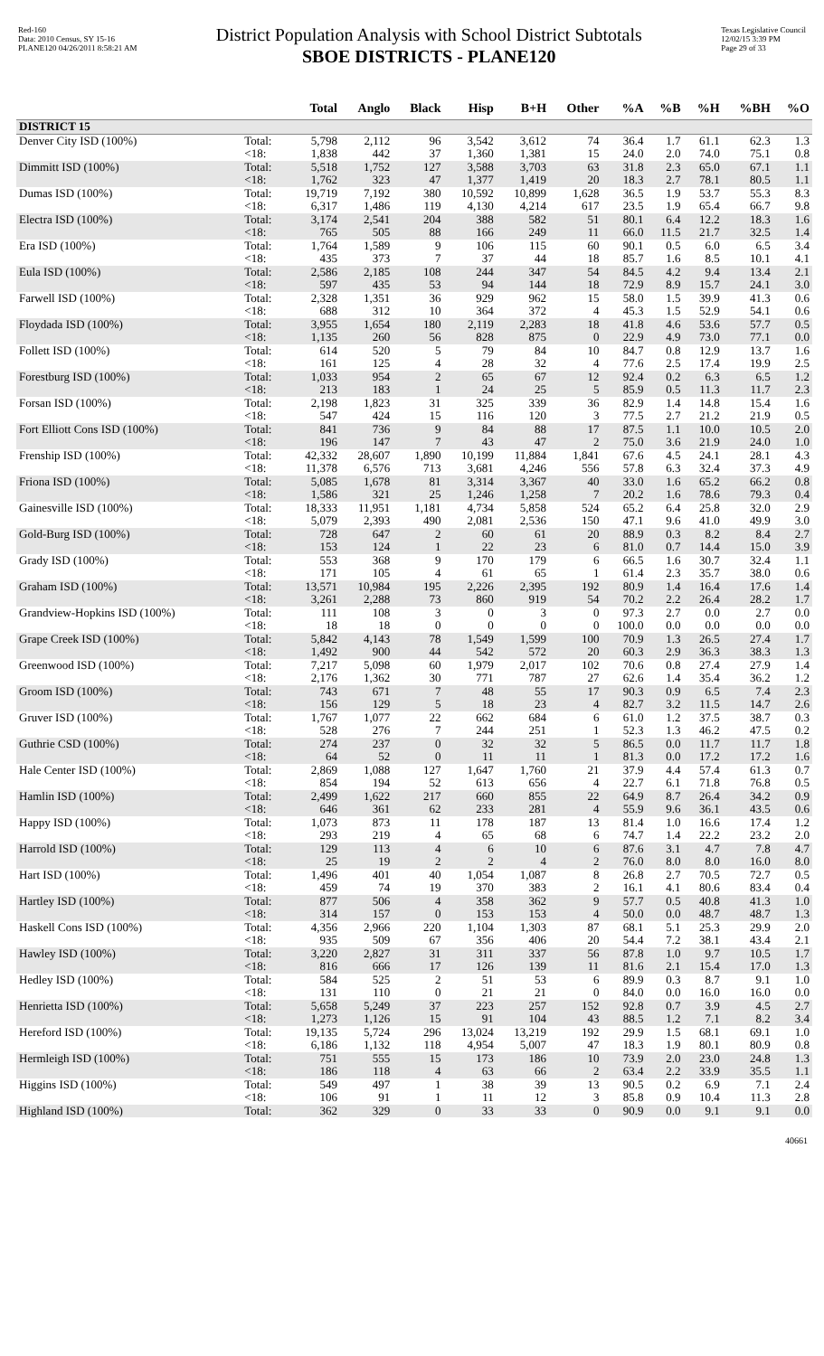Red-160
Data: 2010 Census, SY 15-16
PLANE120 04/26/2011 8:58:21 AM
District Population Analysis with School District Subtotals
SBOE DISTRICTS - PLANE120
Texas Legislative Council
12/02/15 3:39 PM
Page 29 of 33
| | | Total | Anglo | Black | Hisp | B+H | Other | %A | %B | %H | %BH | %O |
| --- | --- | --- | --- | --- | --- | --- | --- | --- | --- | --- | --- | --- |
| DISTRICT 15 | | | | | | | | | | | | |
| Denver City ISD (100%) | Total: | 5,798 | 2,112 | 96 | 3,542 | 3,612 | 74 | 36.4 | 1.7 | 61.1 | 62.3 | 1.3 |
| | <18: | 1,838 | 442 | 37 | 1,360 | 1,381 | 15 | 24.0 | 2.0 | 74.0 | 75.1 | 0.8 |
| Dimmitt ISD (100%) | Total: | 5,518 | 1,752 | 127 | 3,588 | 3,703 | 63 | 31.8 | 2.3 | 65.0 | 67.1 | 1.1 |
| | <18: | 1,762 | 323 | 47 | 1,377 | 1,419 | 20 | 18.3 | 2.7 | 78.1 | 80.5 | 1.1 |
| Dumas ISD (100%) | Total: | 19,719 | 7,192 | 380 | 10,592 | 10,899 | 1,628 | 36.5 | 1.9 | 53.7 | 55.3 | 8.3 |
| | <18: | 6,317 | 1,486 | 119 | 4,130 | 4,214 | 617 | 23.5 | 1.9 | 65.4 | 66.7 | 9.8 |
| Electra ISD (100%) | Total: | 3,174 | 2,541 | 204 | 388 | 582 | 51 | 80.1 | 6.4 | 12.2 | 18.3 | 1.6 |
| | <18: | 765 | 505 | 88 | 166 | 249 | 11 | 66.0 | 11.5 | 21.7 | 32.5 | 1.4 |
| Era ISD (100%) | Total: | 1,764 | 1,589 | 9 | 106 | 115 | 60 | 90.1 | 0.5 | 6.0 | 6.5 | 3.4 |
| | <18: | 435 | 373 | 7 | 37 | 44 | 18 | 85.7 | 1.6 | 8.5 | 10.1 | 4.1 |
| Eula ISD (100%) | Total: | 2,586 | 2,185 | 108 | 244 | 347 | 54 | 84.5 | 4.2 | 9.4 | 13.4 | 2.1 |
| | <18: | 597 | 435 | 53 | 94 | 144 | 18 | 72.9 | 8.9 | 15.7 | 24.1 | 3.0 |
| Farwell ISD (100%) | Total: | 2,328 | 1,351 | 36 | 929 | 962 | 15 | 58.0 | 1.5 | 39.9 | 41.3 | 0.6 |
| | <18: | 688 | 312 | 10 | 364 | 372 | 4 | 45.3 | 1.5 | 52.9 | 54.1 | 0.6 |
| Floydada ISD (100%) | Total: | 3,955 | 1,654 | 180 | 2,119 | 2,283 | 18 | 41.8 | 4.6 | 53.6 | 57.7 | 0.5 |
| | <18: | 1,135 | 260 | 56 | 828 | 875 | 0 | 22.9 | 4.9 | 73.0 | 77.1 | 0.0 |
| Follett ISD (100%) | Total: | 614 | 520 | 5 | 79 | 84 | 10 | 84.7 | 0.8 | 12.9 | 13.7 | 1.6 |
| | <18: | 161 | 125 | 4 | 28 | 32 | 4 | 77.6 | 2.5 | 17.4 | 19.9 | 2.5 |
| Forestburg ISD (100%) | Total: | 1,033 | 954 | 2 | 65 | 67 | 12 | 92.4 | 0.2 | 6.3 | 6.5 | 1.2 |
| | <18: | 213 | 183 | 1 | 24 | 25 | 5 | 85.9 | 0.5 | 11.3 | 11.7 | 2.3 |
| Forsan ISD (100%) | Total: | 2,198 | 1,823 | 31 | 325 | 339 | 36 | 82.9 | 1.4 | 14.8 | 15.4 | 1.6 |
| | <18: | 547 | 424 | 15 | 116 | 120 | 3 | 77.5 | 2.7 | 21.2 | 21.9 | 0.5 |
| Fort Elliott Cons ISD (100%) | Total: | 841 | 736 | 9 | 84 | 88 | 17 | 87.5 | 1.1 | 10.0 | 10.5 | 2.0 |
| | <18: | 196 | 147 | 7 | 43 | 47 | 2 | 75.0 | 3.6 | 21.9 | 24.0 | 1.0 |
| Frenship ISD (100%) | Total: | 42,332 | 28,607 | 1,890 | 10,199 | 11,884 | 1,841 | 67.6 | 4.5 | 24.1 | 28.1 | 4.3 |
| | <18: | 11,378 | 6,576 | 713 | 3,681 | 4,246 | 556 | 57.8 | 6.3 | 32.4 | 37.3 | 4.9 |
| Friona ISD (100%) | Total: | 5,085 | 1,678 | 81 | 3,314 | 3,367 | 40 | 33.0 | 1.6 | 65.2 | 66.2 | 0.8 |
| | <18: | 1,586 | 321 | 25 | 1,246 | 1,258 | 7 | 20.2 | 1.6 | 78.6 | 79.3 | 0.4 |
| Gainesville ISD (100%) | Total: | 18,333 | 11,951 | 1,181 | 4,734 | 5,858 | 524 | 65.2 | 6.4 | 25.8 | 32.0 | 2.9 |
| | <18: | 5,079 | 2,393 | 490 | 2,081 | 2,536 | 150 | 47.1 | 9.6 | 41.0 | 49.9 | 3.0 |
| Gold-Burg ISD (100%) | Total: | 728 | 647 | 2 | 60 | 61 | 20 | 88.9 | 0.3 | 8.2 | 8.4 | 2.7 |
| | <18: | 153 | 124 | 1 | 22 | 23 | 6 | 81.0 | 0.7 | 14.4 | 15.0 | 3.9 |
| Grady ISD (100%) | Total: | 553 | 368 | 9 | 170 | 179 | 6 | 66.5 | 1.6 | 30.7 | 32.4 | 1.1 |
| | <18: | 171 | 105 | 4 | 61 | 65 | 1 | 61.4 | 2.3 | 35.7 | 38.0 | 0.6 |
| Graham ISD (100%) | Total: | 13,571 | 10,984 | 195 | 2,226 | 2,395 | 192 | 80.9 | 1.4 | 16.4 | 17.6 | 1.4 |
| | <18: | 3,261 | 2,288 | 73 | 860 | 919 | 54 | 70.2 | 2.2 | 26.4 | 28.2 | 1.7 |
| Grandview-Hopkins ISD (100%) | Total: | 111 | 108 | 3 | 0 | 3 | 0 | 97.3 | 2.7 | 0.0 | 2.7 | 0.0 |
| | <18: | 18 | 18 | 0 | 0 | 0 | 0 | 100.0 | 0.0 | 0.0 | 0.0 | 0.0 |
| Grape Creek ISD (100%) | Total: | 5,842 | 4,143 | 78 | 1,549 | 1,599 | 100 | 70.9 | 1.3 | 26.5 | 27.4 | 1.7 |
| | <18: | 1,492 | 900 | 44 | 542 | 572 | 20 | 60.3 | 2.9 | 36.3 | 38.3 | 1.3 |
| Greenwood ISD (100%) | Total: | 7,217 | 5,098 | 60 | 1,979 | 2,017 | 102 | 70.6 | 0.8 | 27.4 | 27.9 | 1.4 |
| | <18: | 2,176 | 1,362 | 30 | 771 | 787 | 27 | 62.6 | 1.4 | 35.4 | 36.2 | 1.2 |
| Groom ISD (100%) | Total: | 743 | 671 | 7 | 48 | 55 | 17 | 90.3 | 0.9 | 6.5 | 7.4 | 2.3 |
| | <18: | 156 | 129 | 5 | 18 | 23 | 4 | 82.7 | 3.2 | 11.5 | 14.7 | 2.6 |
| Gruver ISD (100%) | Total: | 1,767 | 1,077 | 22 | 662 | 684 | 6 | 61.0 | 1.2 | 37.5 | 38.7 | 0.3 |
| | <18: | 528 | 276 | 7 | 244 | 251 | 1 | 52.3 | 1.3 | 46.2 | 47.5 | 0.2 |
| Guthrie CSD (100%) | Total: | 274 | 237 | 0 | 32 | 32 | 5 | 86.5 | 0.0 | 11.7 | 11.7 | 1.8 |
| | <18: | 64 | 52 | 0 | 11 | 11 | 1 | 81.3 | 0.0 | 17.2 | 17.2 | 1.6 |
| Hale Center ISD (100%) | Total: | 2,869 | 1,088 | 127 | 1,647 | 1,760 | 21 | 37.9 | 4.4 | 57.4 | 61.3 | 0.7 |
| | <18: | 854 | 194 | 52 | 613 | 656 | 4 | 22.7 | 6.1 | 71.8 | 76.8 | 0.5 |
| Hamlin ISD (100%) | Total: | 2,499 | 1,622 | 217 | 660 | 855 | 22 | 64.9 | 8.7 | 26.4 | 34.2 | 0.9 |
| | <18: | 646 | 361 | 62 | 233 | 281 | 4 | 55.9 | 9.6 | 36.1 | 43.5 | 0.6 |
| Happy ISD (100%) | Total: | 1,073 | 873 | 11 | 178 | 187 | 13 | 81.4 | 1.0 | 16.6 | 17.4 | 1.2 |
| | <18: | 293 | 219 | 4 | 65 | 68 | 6 | 74.7 | 1.4 | 22.2 | 23.2 | 2.0 |
| Harrold ISD (100%) | Total: | 129 | 113 | 4 | 6 | 10 | 6 | 87.6 | 3.1 | 4.7 | 7.8 | 4.7 |
| | <18: | 25 | 19 | 2 | 2 | 4 | 2 | 76.0 | 8.0 | 8.0 | 16.0 | 8.0 |
| Hart ISD (100%) | Total: | 1,496 | 401 | 40 | 1,054 | 1,087 | 8 | 26.8 | 2.7 | 70.5 | 72.7 | 0.5 |
| | <18: | 459 | 74 | 19 | 370 | 383 | 2 | 16.1 | 4.1 | 80.6 | 83.4 | 0.4 |
| Hartley ISD (100%) | Total: | 877 | 506 | 4 | 358 | 362 | 9 | 57.7 | 0.5 | 40.8 | 41.3 | 1.0 |
| | <18: | 314 | 157 | 0 | 153 | 153 | 4 | 50.0 | 0.0 | 48.7 | 48.7 | 1.3 |
| Haskell Cons ISD (100%) | Total: | 4,356 | 2,966 | 220 | 1,104 | 1,303 | 87 | 68.1 | 5.1 | 25.3 | 29.9 | 2.0 |
| | <18: | 935 | 509 | 67 | 356 | 406 | 20 | 54.4 | 7.2 | 38.1 | 43.4 | 2.1 |
| Hawley ISD (100%) | Total: | 3,220 | 2,827 | 31 | 311 | 337 | 56 | 87.8 | 1.0 | 9.7 | 10.5 | 1.7 |
| | <18: | 816 | 666 | 17 | 126 | 139 | 11 | 81.6 | 2.1 | 15.4 | 17.0 | 1.3 |
| Hedley ISD (100%) | Total: | 584 | 525 | 2 | 51 | 53 | 6 | 89.9 | 0.3 | 8.7 | 9.1 | 1.0 |
| | <18: | 131 | 110 | 0 | 21 | 21 | 0 | 84.0 | 0.0 | 16.0 | 16.0 | 0.0 |
| Henrietta ISD (100%) | Total: | 5,658 | 5,249 | 37 | 223 | 257 | 152 | 92.8 | 0.7 | 3.9 | 4.5 | 2.7 |
| | <18: | 1,273 | 1,126 | 15 | 91 | 104 | 43 | 88.5 | 1.2 | 7.1 | 8.2 | 3.4 |
| Hereford ISD (100%) | Total: | 19,135 | 5,724 | 296 | 13,024 | 13,219 | 192 | 29.9 | 1.5 | 68.1 | 69.1 | 1.0 |
| | <18: | 6,186 | 1,132 | 118 | 4,954 | 5,007 | 47 | 18.3 | 1.9 | 80.1 | 80.9 | 0.8 |
| Hermleigh ISD (100%) | Total: | 751 | 555 | 15 | 173 | 186 | 10 | 73.9 | 2.0 | 23.0 | 24.8 | 1.3 |
| | <18: | 186 | 118 | 4 | 63 | 66 | 2 | 63.4 | 2.2 | 33.9 | 35.5 | 1.1 |
| Higgins ISD (100%) | Total: | 549 | 497 | 1 | 38 | 39 | 13 | 90.5 | 0.2 | 6.9 | 7.1 | 2.4 |
| | <18: | 106 | 91 | 1 | 11 | 12 | 3 | 85.8 | 0.9 | 10.4 | 11.3 | 2.8 |
| Highland ISD (100%) | Total: | 362 | 329 | 0 | 33 | 33 | 0 | 90.9 | 0.0 | 9.1 | 9.1 | 0.0 |
40661